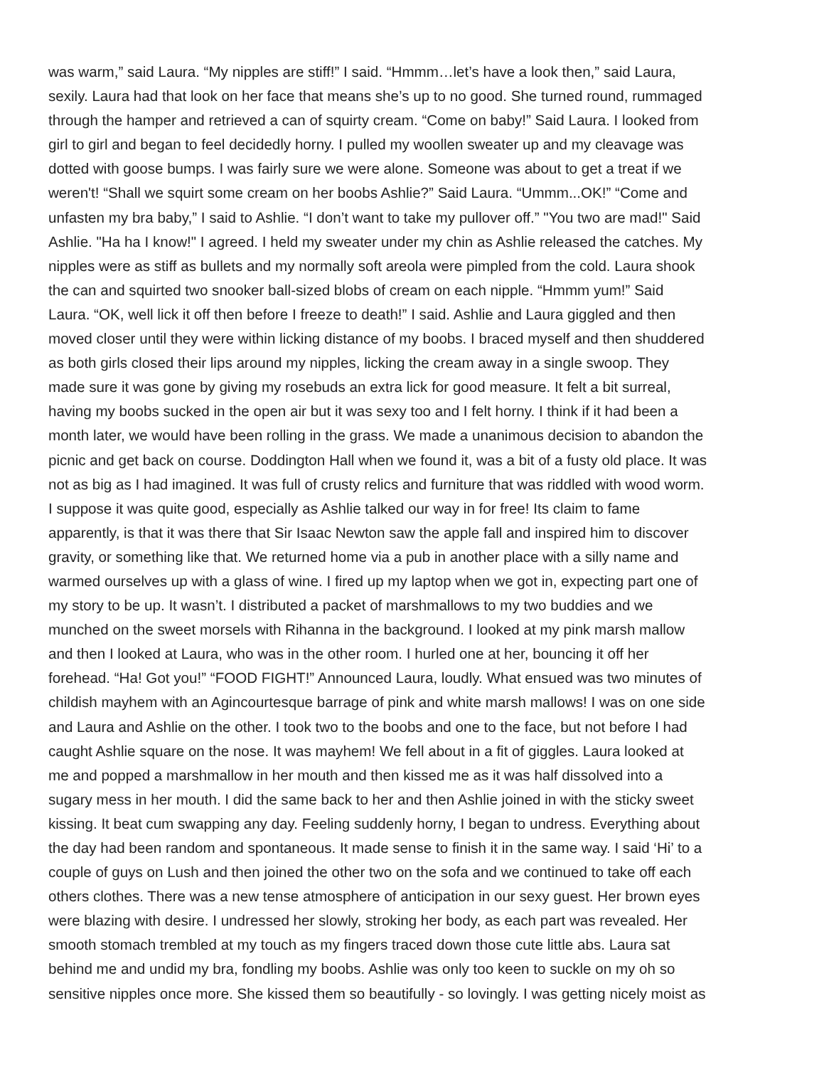was warm,” said Laura. “My nipples are stiff!” I said. “Hmmm…let’s have a look then,” said Laura,
sexily. Laura had that look on her face that means she’s up to no good. She turned round, rummaged
through the hamper and retrieved a can of squirty cream. “Come on baby!” Said Laura. I looked from
girl to girl and began to feel decidedly horny. I pulled my woollen sweater up and my cleavage was
dotted with goose bumps. I was fairly sure we were alone. Someone was about to get a treat if we
weren't! “Shall we squirt some cream on her boobs Ashlie?” Said Laura. “Ummm...OK!” “Come and
unfasten my bra baby,” I said to Ashlie. “I don’t want to take my pullover off.” "You two are mad!" Said
Ashlie. "Ha ha I know!" I agreed. I held my sweater under my chin as Ashlie released the catches. My
nipples were as stiff as bullets and my normally soft areola were pimpled from the cold. Laura shook
the can and squirted two snooker ball-sized blobs of cream on each nipple. “Hmmm yum!” Said
Laura. “OK, well lick it off then before I freeze to death!” I said. Ashlie and Laura giggled and then
moved closer until they were within licking distance of my boobs. I braced myself and then shuddered
as both girls closed their lips around my nipples, licking the cream away in a single swoop. They
made sure it was gone by giving my rosebuds an extra lick for good measure. It felt a bit surreal,
having my boobs sucked in the open air but it was sexy too and I felt horny. I think if it had been a
month later, we would have been rolling in the grass. We made a unanimous decision to abandon the
picnic and get back on course. Doddington Hall when we found it, was a bit of a fusty old place. It was
not as big as I had imagined. It was full of crusty relics and furniture that was riddled with wood worm.
I suppose it was quite good, especially as Ashlie talked our way in for free! Its claim to fame
apparently, is that it was there that Sir Isaac Newton saw the apple fall and inspired him to discover
gravity, or something like that. We returned home via a pub in another place with a silly name and
warmed ourselves up with a glass of wine. I fired up my laptop when we got in, expecting part one of
my story to be up. It wasn’t. I distributed a packet of marshmallows to my two buddies and we
munched on the sweet morsels with Rihanna in the background. I looked at my pink marsh mallow
and then I looked at Laura, who was in the other room. I hurled one at her, bouncing it off her
forehead. “Ha! Got you!” “FOOD FIGHT!” Announced Laura, loudly. What ensued was two minutes of
childish mayhem with an Agincourtesque barrage of pink and white marsh mallows! I was on one side
and Laura and Ashlie on the other. I took two to the boobs and one to the face, but not before I had
caught Ashlie square on the nose. It was mayhem! We fell about in a fit of giggles. Laura looked at
me and popped a marshmallow in her mouth and then kissed me as it was half dissolved into a
sugary mess in her mouth. I did the same back to her and then Ashlie joined in with the sticky sweet
kissing. It beat cum swapping any day. Feeling suddenly horny, I began to undress. Everything about
the day had been random and spontaneous. It made sense to finish it in the same way. I said ‘Hi’ to a
couple of guys on Lush and then joined the other two on the sofa and we continued to take off each
others clothes. There was a new tense atmosphere of anticipation in our sexy guest. Her brown eyes
were blazing with desire. I undressed her slowly, stroking her body, as each part was revealed. Her
smooth stomach trembled at my touch as my fingers traced down those cute little abs. Laura sat
behind me and undid my bra, fondling my boobs. Ashlie was only too keen to suckle on my oh so
sensitive nipples once more. She kissed them so beautifully - so lovingly. I was getting nicely moist as